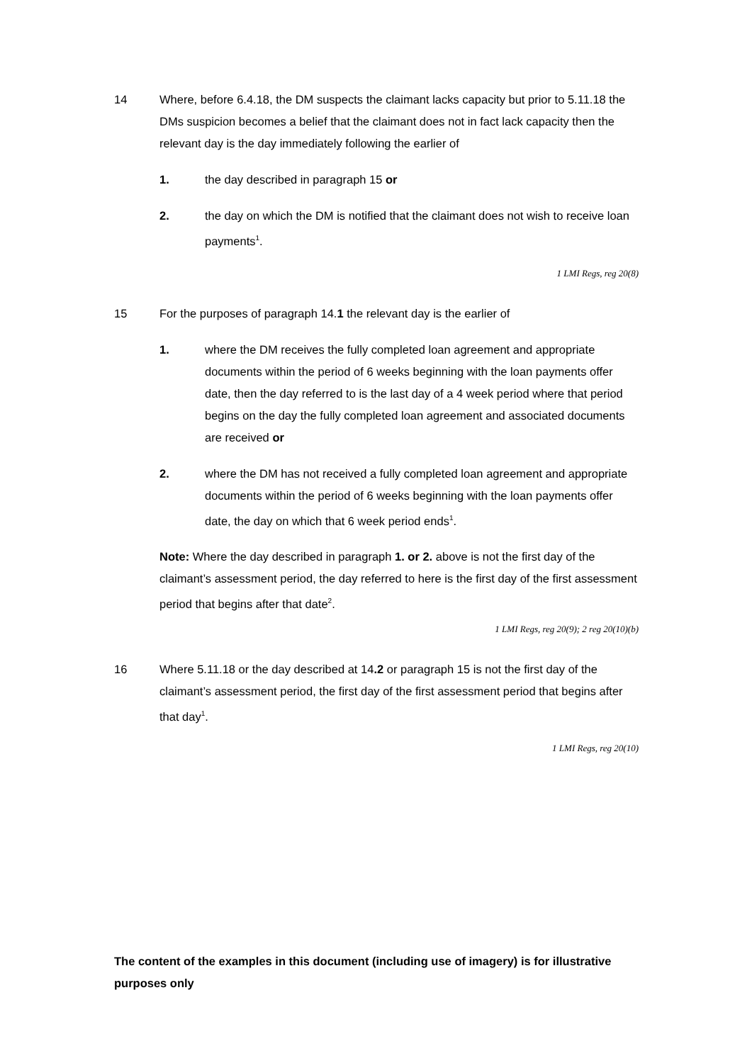14 Where, before 6.4.18, the DM suspects the claimant lacks capacity but prior to 5.11.18 the DMs suspicion becomes a belief that the claimant does not in fact lack capacity then the relevant day is the day immediately following the earlier of
1. the day described in paragraph 15 or
2. the day on which the DM is notified that the claimant does not wish to receive loan payments<sup>1</sup>.
1 LMI Regs, reg 20(8)
15 For the purposes of paragraph 14.1 the relevant day is the earlier of
1. where the DM receives the fully completed loan agreement and appropriate documents within the period of 6 weeks beginning with the loan payments offer date, then the day referred to is the last day of a 4 week period where that period begins on the day the fully completed loan agreement and associated documents are received or
2. where the DM has not received a fully completed loan agreement and appropriate documents within the period of 6 weeks beginning with the loan payments offer date, the day on which that 6 week period ends<sup>1</sup>.
Note: Where the day described in paragraph 1. or 2. above is not the first day of the claimant’s assessment period, the day referred to here is the first day of the first assessment period that begins after that date<sup>2</sup>.
1 LMI Regs, reg 20(9); 2 reg 20(10)(b)
16 Where 5.11.18 or the day described at 14.2 or paragraph 15 is not the first day of the claimant’s assessment period, the first day of the first assessment period that begins after that day<sup>1</sup>.
1 LMI Regs, reg 20(10)
The content of the examples in this document (including use of imagery) is for illustrative purposes only